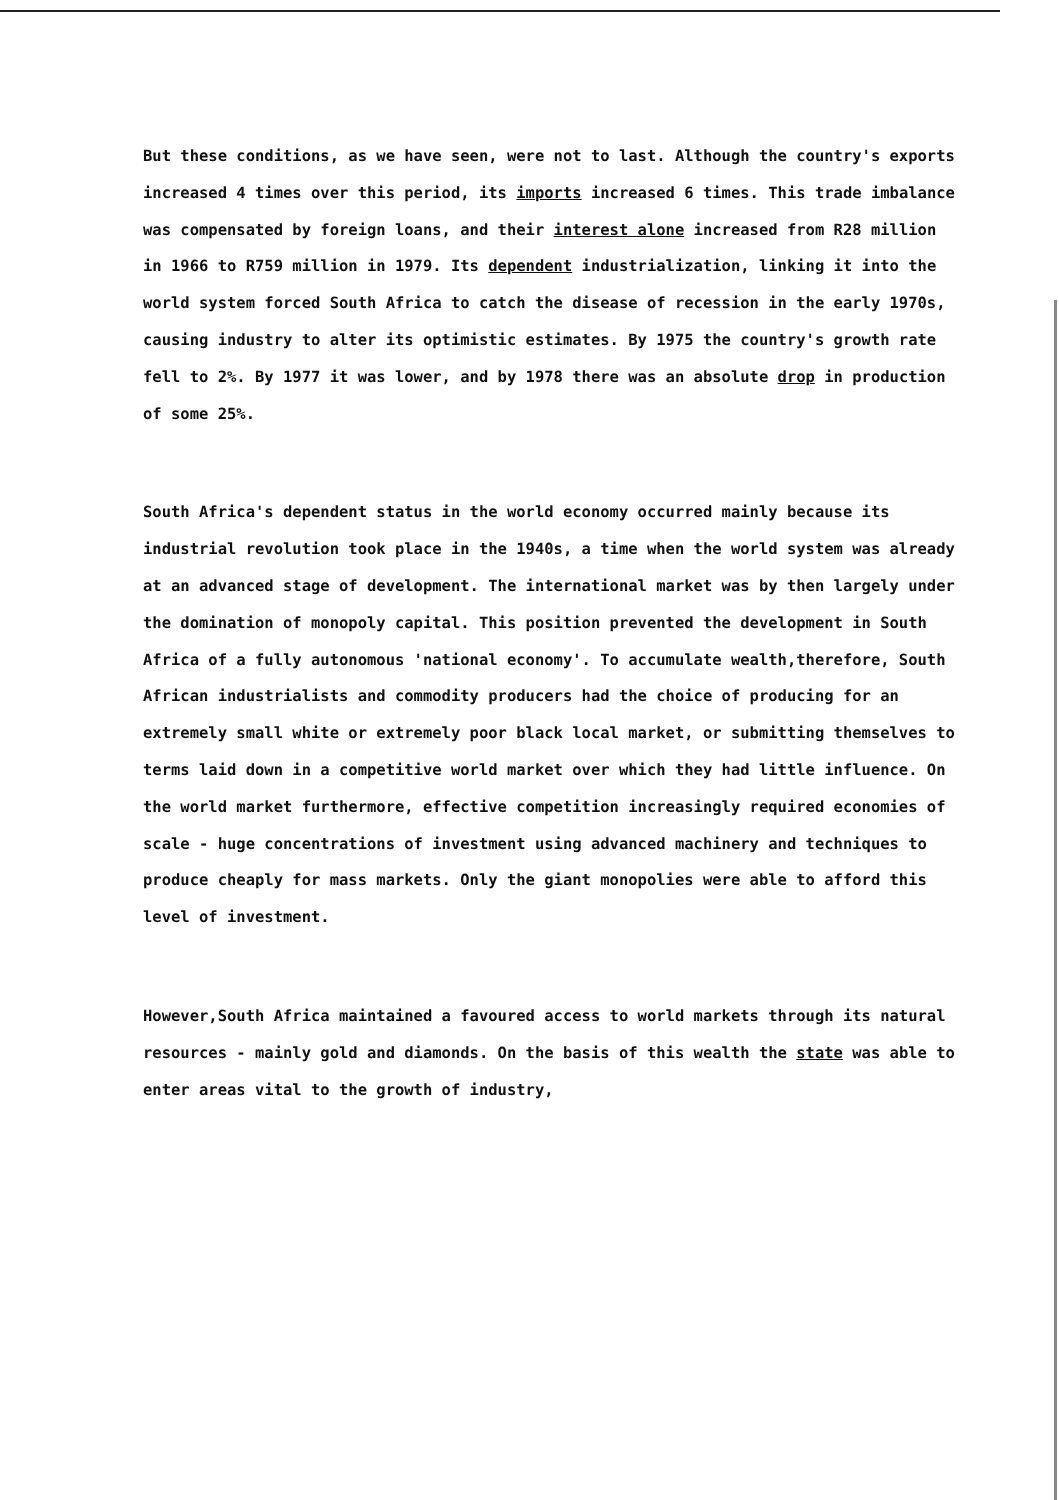But these conditions, as we have seen, were not to last. Although the country's exports increased 4 times over this period, its imports increased 6 times. This trade imbalance was compensated by foreign loans, and their interest alone increased from R28 million in 1966 to R759 million in 1979. Its dependent industrialization, linking it into the world system forced South Africa to catch the disease of recession in the early 1970s, causing industry to alter its optimistic estimates. By 1975 the country's growth rate fell to 2%. By 1977 it was lower, and by 1978 there was an absolute drop in production of some 25%.
South Africa's dependent status in the world economy occurred mainly because its industrial revolution took place in the 1940s, a time when the world system was already at an advanced stage of development. The international market was by then largely under the domination of monopoly capital. This position prevented the development in South Africa of a fully autonomous 'national economy'. To accumulate wealth,therefore, South African industrialists and commodity producers had the choice of producing for an extremely small white or extremely poor black local market, or submitting themselves to terms laid down in a competitive world market over which they had little influence. On the world market furthermore, effective competition increasingly required economies of scale - huge concentrations of investment using advanced machinery and techniques to produce cheaply for mass markets. Only the giant monopolies were able to afford this level of investment.
However,South Africa maintained a favoured access to world markets through its natural resources - mainly gold and diamonds. On the basis of this wealth the state was able to enter areas vital to the growth of industry,